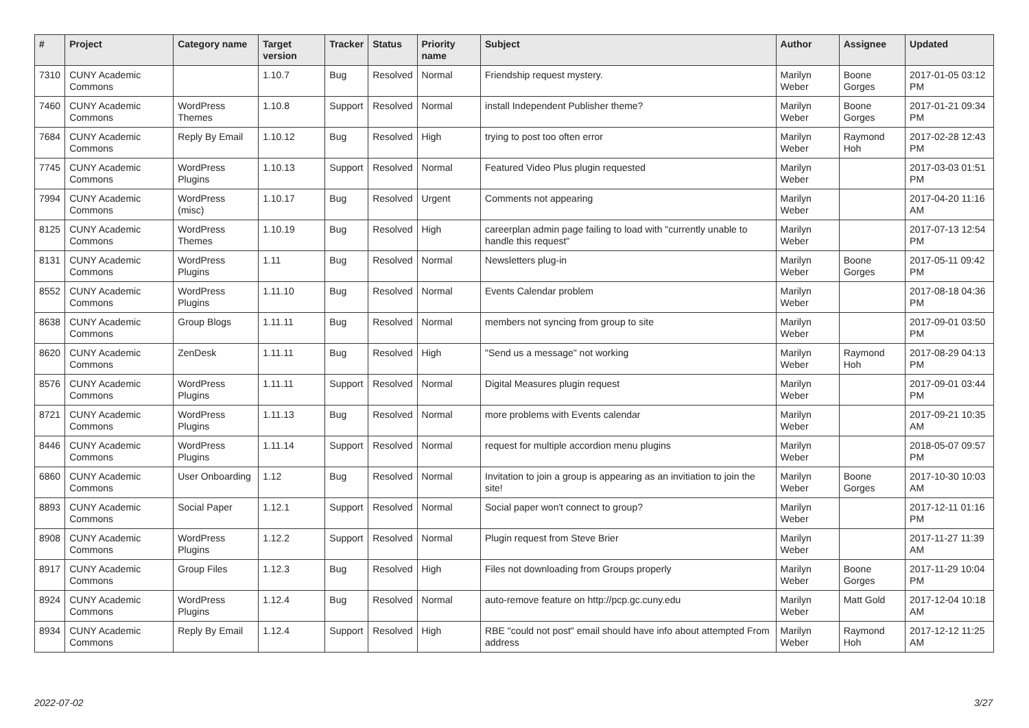| # | Project | Category name | Target version | Tracker | Status | Priority name | Subject | Author | Assignee | Updated |
| --- | --- | --- | --- | --- | --- | --- | --- | --- | --- | --- |
| 7310 | CUNY Academic Commons | | 1.10.7 | Bug | Resolved | Normal | Friendship request mystery. | Marilyn Weber | Boone Gorges | 2017-01-05 03:12 PM |
| 7460 | CUNY Academic Commons | WordPress Themes | 1.10.8 | Support | Resolved | Normal | install Independent Publisher theme? | Marilyn Weber | Boone Gorges | 2017-01-21 09:34 PM |
| 7684 | CUNY Academic Commons | Reply By Email | 1.10.12 | Bug | Resolved | High | trying to post too often error | Marilyn Weber | Raymond Hoh | 2017-02-28 12:43 PM |
| 7745 | CUNY Academic Commons | WordPress Plugins | 1.10.13 | Support | Resolved | Normal | Featured Video Plus plugin requested | Marilyn Weber | | 2017-03-03 01:51 PM |
| 7994 | CUNY Academic Commons | WordPress (misc) | 1.10.17 | Bug | Resolved | Urgent | Comments not appearing | Marilyn Weber | | 2017-04-20 11:16 AM |
| 8125 | CUNY Academic Commons | WordPress Themes | 1.10.19 | Bug | Resolved | High | careerplan admin page failing to load with "currently unable to handle this request" | Marilyn Weber | | 2017-07-13 12:54 PM |
| 8131 | CUNY Academic Commons | WordPress Plugins | 1.11 | Bug | Resolved | Normal | Newsletters plug-in | Marilyn Weber | Boone Gorges | 2017-05-11 09:42 PM |
| 8552 | CUNY Academic Commons | WordPress Plugins | 1.11.10 | Bug | Resolved | Normal | Events Calendar problem | Marilyn Weber | | 2017-08-18 04:36 PM |
| 8638 | CUNY Academic Commons | Group Blogs | 1.11.11 | Bug | Resolved | Normal | members not syncing from group to site | Marilyn Weber | | 2017-09-01 03:50 PM |
| 8620 | CUNY Academic Commons | ZenDesk | 1.11.11 | Bug | Resolved | High | "Send us a message" not working | Marilyn Weber | Raymond Hoh | 2017-08-29 04:13 PM |
| 8576 | CUNY Academic Commons | WordPress Plugins | 1.11.11 | Support | Resolved | Normal | Digital Measures plugin request | Marilyn Weber | | 2017-09-01 03:44 PM |
| 8721 | CUNY Academic Commons | WordPress Plugins | 1.11.13 | Bug | Resolved | Normal | more problems with Events calendar | Marilyn Weber | | 2017-09-21 10:35 AM |
| 8446 | CUNY Academic Commons | WordPress Plugins | 1.11.14 | Support | Resolved | Normal | request for multiple accordion menu plugins | Marilyn Weber | | 2018-05-07 09:57 PM |
| 6860 | CUNY Academic Commons | User Onboarding | 1.12 | Bug | Resolved | Normal | Invitation to join a group is appearing as an invitiation to join the site! | Marilyn Weber | Boone Gorges | 2017-10-30 10:03 AM |
| 8893 | CUNY Academic Commons | Social Paper | 1.12.1 | Support | Resolved | Normal | Social paper won't connect to group? | Marilyn Weber | | 2017-12-11 01:16 PM |
| 8908 | CUNY Academic Commons | WordPress Plugins | 1.12.2 | Support | Resolved | Normal | Plugin request from Steve Brier | Marilyn Weber | | 2017-11-27 11:39 AM |
| 8917 | CUNY Academic Commons | Group Files | 1.12.3 | Bug | Resolved | High | Files not downloading from Groups properly | Marilyn Weber | Boone Gorges | 2017-11-29 10:04 PM |
| 8924 | CUNY Academic Commons | WordPress Plugins | 1.12.4 | Bug | Resolved | Normal | auto-remove feature on http://pcp.gc.cuny.edu | Marilyn Weber | Matt Gold | 2017-12-04 10:18 AM |
| 8934 | CUNY Academic Commons | Reply By Email | 1.12.4 | Support | Resolved | High | RBE "could not post" email should have info about attempted From address | Marilyn Weber | Raymond Hoh | 2017-12-12 11:25 AM |
2022-07-02 3/27